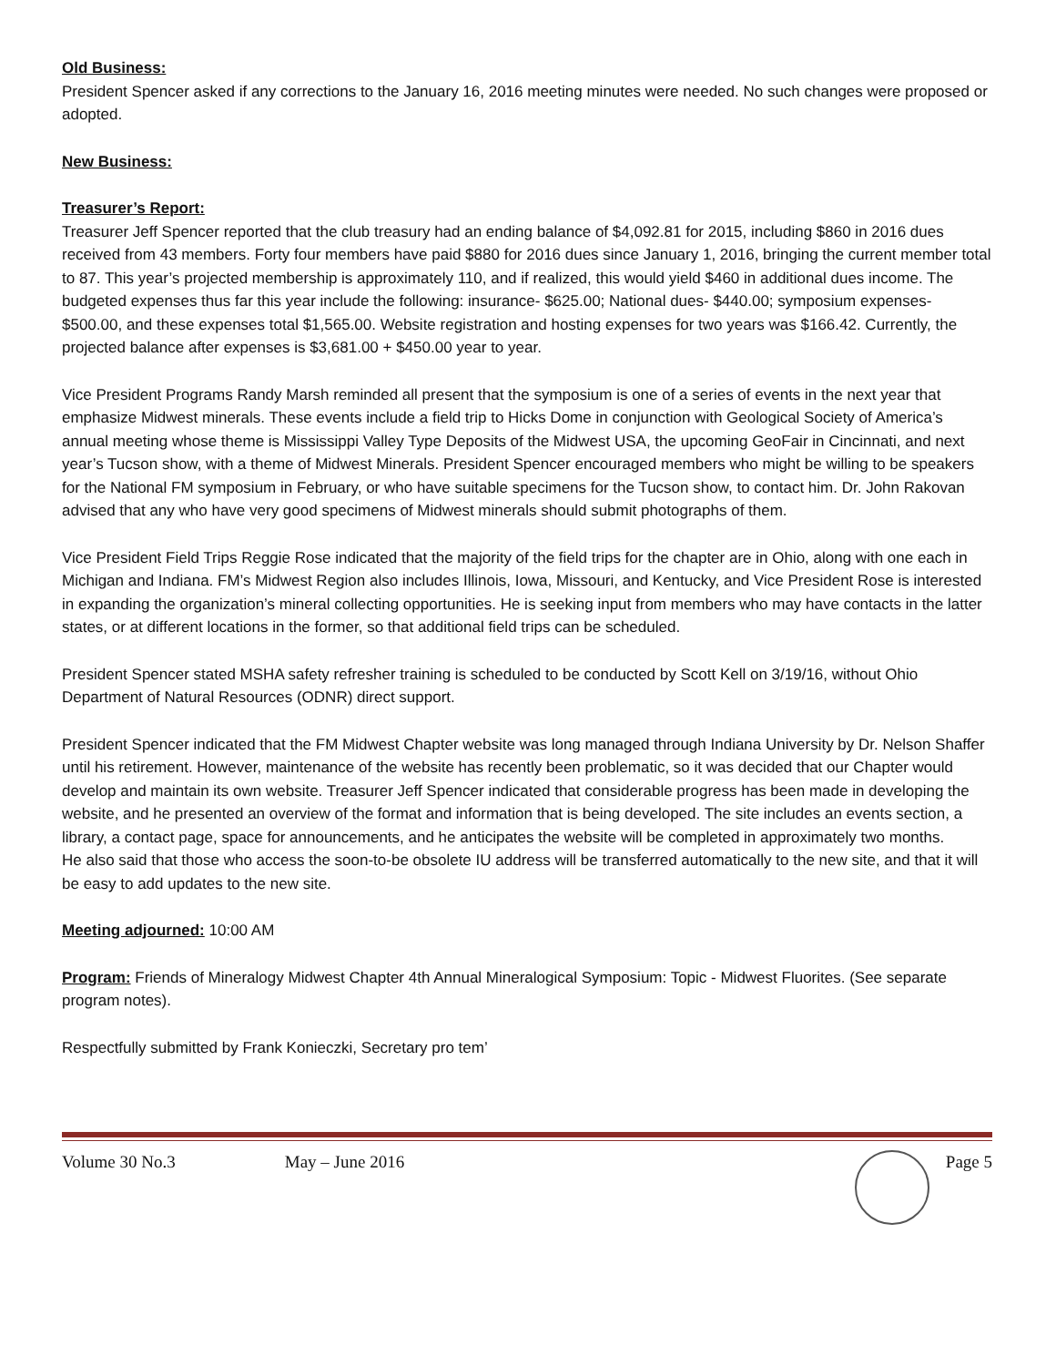Old Business:
President Spencer asked if any corrections to the January 16, 2016 meeting minutes were needed. No such changes were proposed or adopted.
New Business:
Treasurer’s Report:
Treasurer Jeff Spencer reported that the club treasury had an ending balance of $4,092.81 for 2015, including $860 in 2016 dues received from 43 members. Forty four members have paid $880 for 2016 dues since January 1, 2016, bringing the current member total to 87. This year’s projected membership is approximately 110, and if realized, this would yield $460 in additional dues income. The budgeted expenses thus far this year include the following: insurance- $625.00; National dues- $440.00; symposium expenses- $500.00, and these expenses total $1,565.00. Website registration and hosting expenses for two years was $166.42. Currently, the projected balance after expenses is $3,681.00 + $450.00 year to year.
Vice President Programs Randy Marsh reminded all present that the symposium is one of a series of events in the next year that emphasize Midwest minerals. These events include a field trip to Hicks Dome in conjunction with Geological Society of America’s annual meeting whose theme is Mississippi Valley Type Deposits of the Midwest USA, the upcoming GeoFair in Cincinnati, and next year’s Tucson show, with a theme of Midwest Minerals. President Spencer encouraged members who might be willing to be speakers for the National FM symposium in February, or who have suitable specimens for the Tucson show, to contact him. Dr. John Rakovan advised that any who have very good specimens of Midwest minerals should submit photographs of them.
Vice President Field Trips Reggie Rose indicated that the majority of the field trips for the chapter are in Ohio, along with one each in Michigan and Indiana. FM’s Midwest Region also includes Illinois, Iowa, Missouri, and Kentucky, and Vice President Rose is interested in expanding the organization’s mineral collecting opportunities. He is seeking input from members who may have contacts in the latter states, or at different locations in the former, so that additional field trips can be scheduled.
President Spencer stated MSHA safety refresher training is scheduled to be conducted by Scott Kell on 3/19/16, without Ohio Department of Natural Resources (ODNR) direct support.
President Spencer indicated that the FM Midwest Chapter website was long managed through Indiana University by Dr. Nelson Shaffer until his retirement. However, maintenance of the website has recently been problematic, so it was decided that our Chapter would develop and maintain its own website. Treasurer Jeff Spencer indicated that considerable progress has been made in developing the website, and he presented an overview of the format and information that is being developed. The site includes an events section, a library, a contact page, space for announcements, and he anticipates the website will be completed in approximately two months.
He also said that those who access the soon-to-be obsolete IU address will be transferred automatically to the new site, and that it will be easy to add updates to the new site.
Meeting adjourned: 10:00 AM
Program: Friends of Mineralogy Midwest Chapter 4th Annual Mineralogical Symposium: Topic - Midwest Fluorites. (See separate program notes).
Respectfully submitted by Frank Konieczki, Secretary pro tem’
Volume 30 No.3 May – June 2016 Page 5